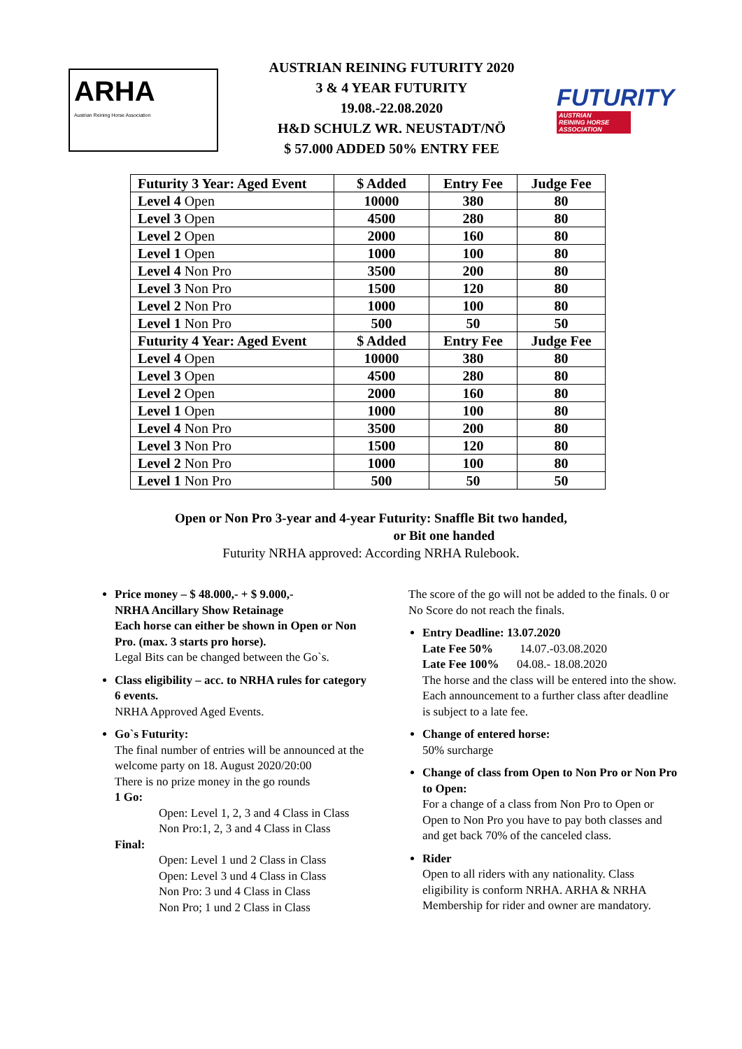ARHA
Austrian Reining Horse Association
AUSTRIAN REINING FUTURITY 2020
3 & 4 YEAR FUTURITY
19.08.-22.08.2020
H&D SCHULZ WR. NEUSTADT/NÖ
$ 57.000 ADDED 50% ENTRY FEE
FUTURITY
AUSTRIAN
REINING HORSE
ASSOCIATION
| Futurity 3 Year: Aged Event | $ Added | Entry Fee | Judge Fee |
| --- | --- | --- | --- |
| Level 4 Open | 10000 | 380 | 80 |
| Level 3 Open | 4500 | 280 | 80 |
| Level 2 Open | 2000 | 160 | 80 |
| Level 1 Open | 1000 | 100 | 80 |
| Level 4 Non Pro | 3500 | 200 | 80 |
| Level 3 Non Pro | 1500 | 120 | 80 |
| Level 2 Non Pro | 1000 | 100 | 80 |
| Level 1 Non Pro | 500 | 50 | 50 |
| Futurity 4 Year: Aged Event | $ Added | Entry Fee | Judge Fee |
| Level 4 Open | 10000 | 380 | 80 |
| Level 3 Open | 4500 | 280 | 80 |
| Level 2 Open | 2000 | 160 | 80 |
| Level 1 Open | 1000 | 100 | 80 |
| Level 4 Non Pro | 3500 | 200 | 80 |
| Level 3 Non Pro | 1500 | 120 | 80 |
| Level 2 Non Pro | 1000 | 100 | 80 |
| Level 1 Non Pro | 500 | 50 | 50 |
Open or Non Pro 3-year and 4-year Futurity: Snaffle Bit two handed,
or Bit one handed
Futurity NRHA approved: According NRHA Rulebook.
Price money – $ 48.000,- + $ 9.000,-
NRHA Ancillary Show Retainage
Each horse can either be shown in Open or Non Pro. (max. 3 starts pro horse).
Legal Bits can be changed between the Go`s.
Class eligibility – acc. to NRHA rules for category 6 events.
NRHA Approved Aged Events.
Go`s Futurity:
The final number of entries will be announced at the welcome party on 18. August 2020/20:00
There is no prize money in the go rounds
1 Go:
Open: Level 1, 2, 3 and 4 Class in Class
Non Pro:1, 2, 3 and 4 Class in Class
Final:
Open: Level 1 und 2 Class in Class
Open: Level 3 und 4 Class in Class
Non Pro: 3 und 4 Class in Class
Non Pro; 1 und 2 Class in Class
The score of the go will not be added to the finals. 0 or No Score do not reach the finals.
Entry Deadline: 13.07.2020
Late Fee 50% 14.07.-03.08.2020
Late Fee 100% 04.08.- 18.08.2020
The horse and the class will be entered into the show. Each announcement to a further class after deadline is subject to a late fee.
Change of entered horse:
50% surcharge
Change of class from Open to Non Pro or Non Pro to Open:
For a change of a class from Non Pro to Open or Open to Non Pro you have to pay both classes and and get back 70% of the canceled class.
Rider
Open to all riders with any nationality. Class eligibility is conform NRHA. ARHA & NRHA Membership for rider and owner are mandatory.